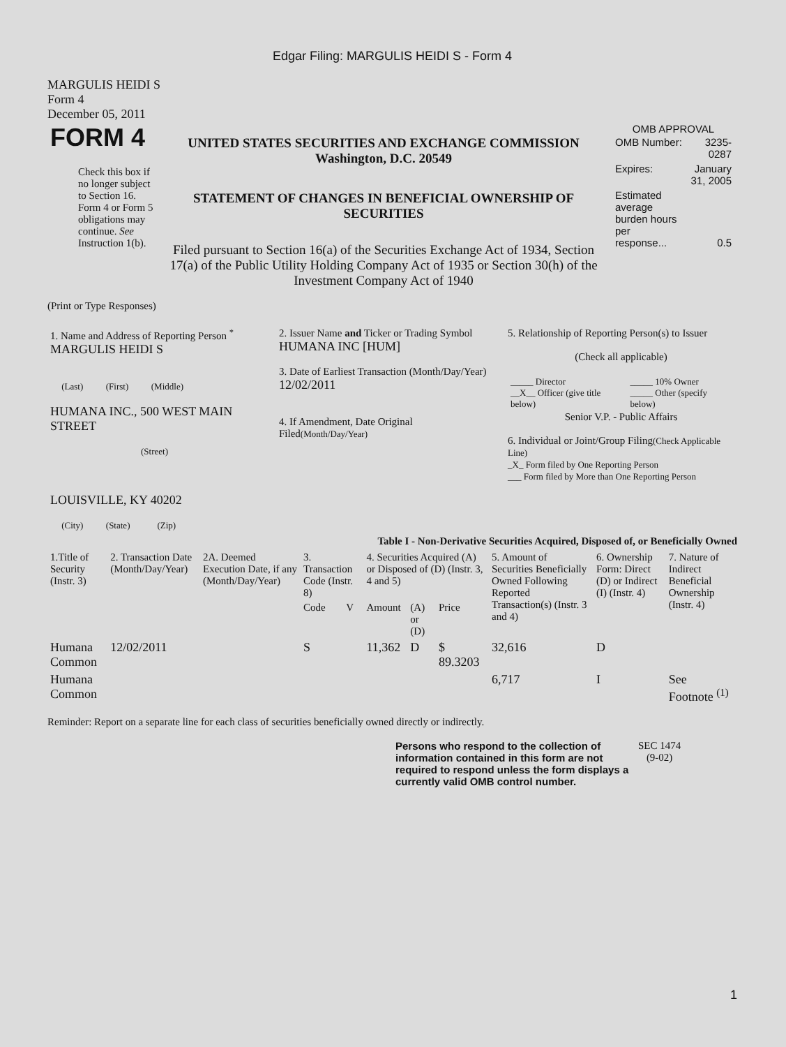Edgar Filing: MARGULIS HEIDI S - Form 4
MARGULIS HEIDI S
Form 4
December 05, 2011
| FORM 4 Check this box if no longer subject to Section 16. Form 4 or Form 5 obligations may continue. See Instruction 1(b). | UNITED STATES SECURITIES AND EXCHANGE COMMISSION Washington, D.C. 20549 STATEMENT OF CHANGES IN BENEFICIAL OWNERSHIP OF SECURITIES Filed pursuant to Section 16(a) of the Securities Exchange Act of 1934, Section 17(a) of the Public Utility Holding Company Act of 1935 or Section 30(h) of the Investment Company Act of 1940 | OMB APPROVAL / OMB Number: / 3235-0287 / / Expires: / January 31, 2005 / / Estimated average burden hours per response... / 0.5 / |
(Print or Type Responses)
| 1. Name and Address of Reporting Person <sup>*</sup> MARGULIS HEIDI S (Last) (First) (Middle) HUMANA INC., 500 WEST MAIN STREET (Street) LOUISVILLE, KY 40202 (City) (State) (Zip) | 2. Issuer Name and Ticker or Trading Symbol HUMANA INC [HUM] 3. Date of Earliest Transaction (Month/Day/Year) 12/02/2011 4. If Amendment, Date Original Filed (Month/Day/Year) | 5. Relationship of Reporting Person(s) to Issuer (Check all applicable) / _____ Director __X__ Officer (give title below) / _____ 10% Owner _____ Other (specify below) / Senior V.P. - Public Affairs 6. Individual or Joint/Group Filing (Check Applicable Line) _X_ Form filed by One Reporting Person ___ Form filed by More than One Reporting Person |
Table I - Non-Derivative Securities Acquired, Disposed of, or Beneficially Owned
| 1.Title of Security (Instr. 3) | 2. Transaction Date (Month/Day/Year) | 2A. Deemed Execution Date, if any (Month/Day/Year) | 3. Transaction Code (Instr. 8) | | 4. Securities Acquired (A) or Disposed of (D) (Instr. 3, 4 and 5) | | | 5. Amount of Securities Beneficially Owned Following Reported Transaction(s) (Instr. 3 and 4) | 6. Ownership Form: Direct (D) or Indirect (I) (Instr. 4) | 7. Nature of Indirect Beneficial Ownership (Instr. 4) |
| --- | --- | --- | --- | --- | --- | --- | --- | --- | --- | --- |
| | | | Code | V | Amount | (A) or (D) | Price | | | |
| Humana Common | 12/02/2011 | | S | | 11,362 | D | $ 89.3203 | 32,616 | D | |
| Humana Common | | | | | | | | 6,717 | I | See Footnote <sup>(1)</sup> |
Reminder: Report on a separate line for each class of securities beneficially owned directly or indirectly.
| Persons who respond to the collection of information contained in this form are not required to respond unless the form displays a currently valid OMB control number. | SEC 1474 (9-02) |
1